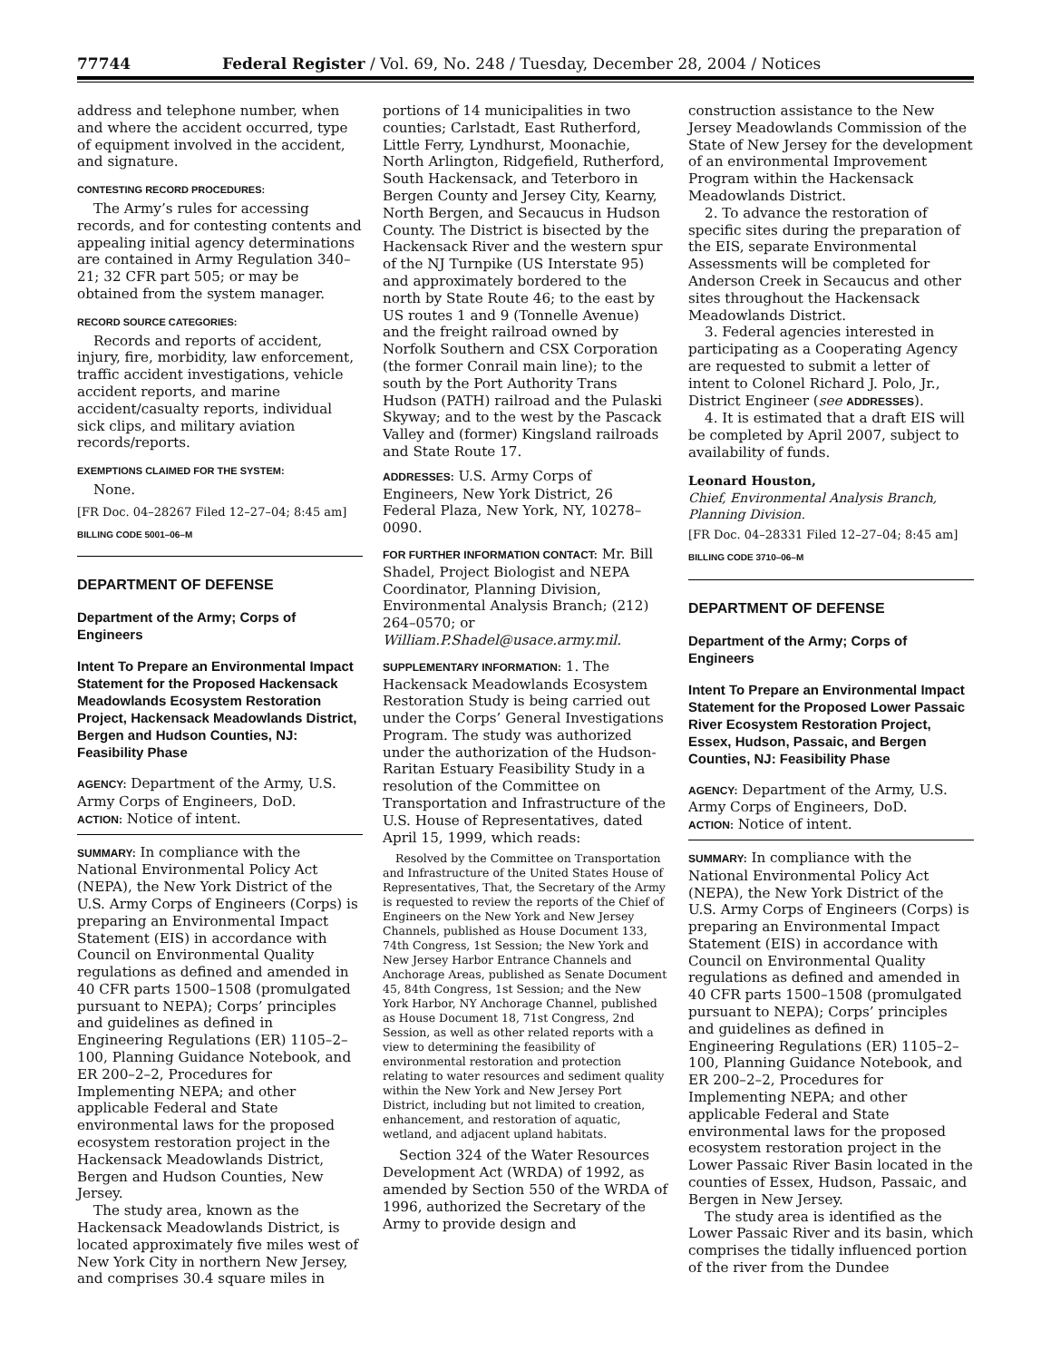77744 Federal Register / Vol. 69, No. 248 / Tuesday, December 28, 2004 / Notices
address and telephone number, when and where the accident occurred, type of equipment involved in the accident, and signature.
CONTESTING RECORD PROCEDURES:
The Army’s rules for accessing records, and for contesting contents and appealing initial agency determinations are contained in Army Regulation 340–21; 32 CFR part 505; or may be obtained from the system manager.
RECORD SOURCE CATEGORIES:
Records and reports of accident, injury, fire, morbidity, law enforcement, traffic accident investigations, vehicle accident reports, and marine accident/casualty reports, individual sick clips, and military aviation records/reports.
EXEMPTIONS CLAIMED FOR THE SYSTEM:
None.
[FR Doc. 04–28267 Filed 12–27–04; 8:45 am]
BILLING CODE 5001–06–M
DEPARTMENT OF DEFENSE
Department of the Army; Corps of Engineers
Intent To Prepare an Environmental Impact Statement for the Proposed Hackensack Meadowlands Ecosystem Restoration Project, Hackensack Meadowlands District, Bergen and Hudson Counties, NJ: Feasibility Phase
AGENCY: Department of the Army, U.S. Army Corps of Engineers, DoD.
ACTION: Notice of intent.
SUMMARY: In compliance with the National Environmental Policy Act (NEPA), the New York District of the U.S. Army Corps of Engineers (Corps) is preparing an Environmental Impact Statement (EIS) in accordance with Council on Environmental Quality regulations as defined and amended in 40 CFR parts 1500–1508 (promulgated pursuant to NEPA); Corps’ principles and guidelines as defined in Engineering Regulations (ER) 1105–2–100, Planning Guidance Notebook, and ER 200–2–2, Procedures for Implementing NEPA; and other applicable Federal and State environmental laws for the proposed ecosystem restoration project in the Hackensack Meadowlands District, Bergen and Hudson Counties, New Jersey.
The study area, known as the Hackensack Meadowlands District, is located approximately five miles west of New York City in northern New Jersey, and comprises 30.4 square miles in
portions of 14 municipalities in two counties; Carlstadt, East Rutherford, Little Ferry, Lyndhurst, Moonachie, North Arlington, Ridgefield, Rutherford, South Hackensack, and Teterboro in Bergen County and Jersey City, Kearny, North Bergen, and Secaucus in Hudson County. The District is bisected by the Hackensack River and the western spur of the NJ Turnpike (US Interstate 95) and approximately bordered to the north by State Route 46; to the east by US routes 1 and 9 (Tonnelle Avenue) and the freight railroad owned by Norfolk Southern and CSX Corporation (the former Conrail main line); to the south by the Port Authority Trans Hudson (PATH) railroad and the Pulaski Skyway; and to the west by the Pascack Valley and (former) Kingsland railroads and State Route 17.
ADDRESSES: U.S. Army Corps of Engineers, New York District, 26 Federal Plaza, New York, NY, 10278–0090.
FOR FURTHER INFORMATION CONTACT: Mr. Bill Shadel, Project Biologist and NEPA Coordinator, Planning Division, Environmental Analysis Branch; (212) 264–0570; or William.P.Shadel@usace.army.mil.
SUPPLEMENTARY INFORMATION: 1. The Hackensack Meadowlands Ecosystem Restoration Study is being carried out under the Corps’ General Investigations Program. The study was authorized under the authorization of the Hudson-Raritan Estuary Feasibility Study in a resolution of the Committee on Transportation and Infrastructure of the U.S. House of Representatives, dated April 15, 1999, which reads:
Resolved by the Committee on Transportation and Infrastructure of the United States House of Representatives, That, the Secretary of the Army is requested to review the reports of the Chief of Engineers on the New York and New Jersey Channels, published as House Document 133, 74th Congress, 1st Session; the New York and New Jersey Harbor Entrance Channels and Anchorage Areas, published as Senate Document 45, 84th Congress, 1st Session; and the New York Harbor, NY Anchorage Channel, published as House Document 18, 71st Congress, 2nd Session, as well as other related reports with a view to determining the feasibility of environmental restoration and protection relating to water resources and sediment quality within the New York and New Jersey Port District, including but not limited to creation, enhancement, and restoration of aquatic, wetland, and adjacent upland habitats.
Section 324 of the Water Resources Development Act (WRDA) of 1992, as amended by Section 550 of the WRDA of 1996, authorized the Secretary of the Army to provide design and
construction assistance to the New Jersey Meadowlands Commission of the State of New Jersey for the development of an environmental Improvement Program within the Hackensack Meadowlands District.
2. To advance the restoration of specific sites during the preparation of the EIS, separate Environmental Assessments will be completed for Anderson Creek in Secaucus and other sites throughout the Hackensack Meadowlands District.
3. Federal agencies interested in participating as a Cooperating Agency are requested to submit a letter of intent to Colonel Richard J. Polo, Jr., District Engineer (see ADDRESSES).
4. It is estimated that a draft EIS will be completed by April 2007, subject to availability of funds.
Leonard Houston,
Chief, Environmental Analysis Branch, Planning Division.
[FR Doc. 04–28331 Filed 12–27–04; 8:45 am]
BILLING CODE 3710–06–M
DEPARTMENT OF DEFENSE
Department of the Army; Corps of Engineers
Intent To Prepare an Environmental Impact Statement for the Proposed Lower Passaic River Ecosystem Restoration Project, Essex, Hudson, Passaic, and Bergen Counties, NJ: Feasibility Phase
AGENCY: Department of the Army, U.S. Army Corps of Engineers, DoD.
ACTION: Notice of intent.
SUMMARY: In compliance with the National Environmental Policy Act (NEPA), the New York District of the U.S. Army Corps of Engineers (Corps) is preparing an Environmental Impact Statement (EIS) in accordance with Council on Environmental Quality regulations as defined and amended in 40 CFR parts 1500–1508 (promulgated pursuant to NEPA); Corps’ principles and guidelines as defined in Engineering Regulations (ER) 1105–2–100, Planning Guidance Notebook, and ER 200–2–2, Procedures for Implementing NEPA; and other applicable Federal and State environmental laws for the proposed ecosystem restoration project in the Lower Passaic River Basin located in the counties of Essex, Hudson, Passaic, and Bergen in New Jersey.
The study area is identified as the Lower Passaic River and its basin, which comprises the tidally influenced portion of the river from the Dundee